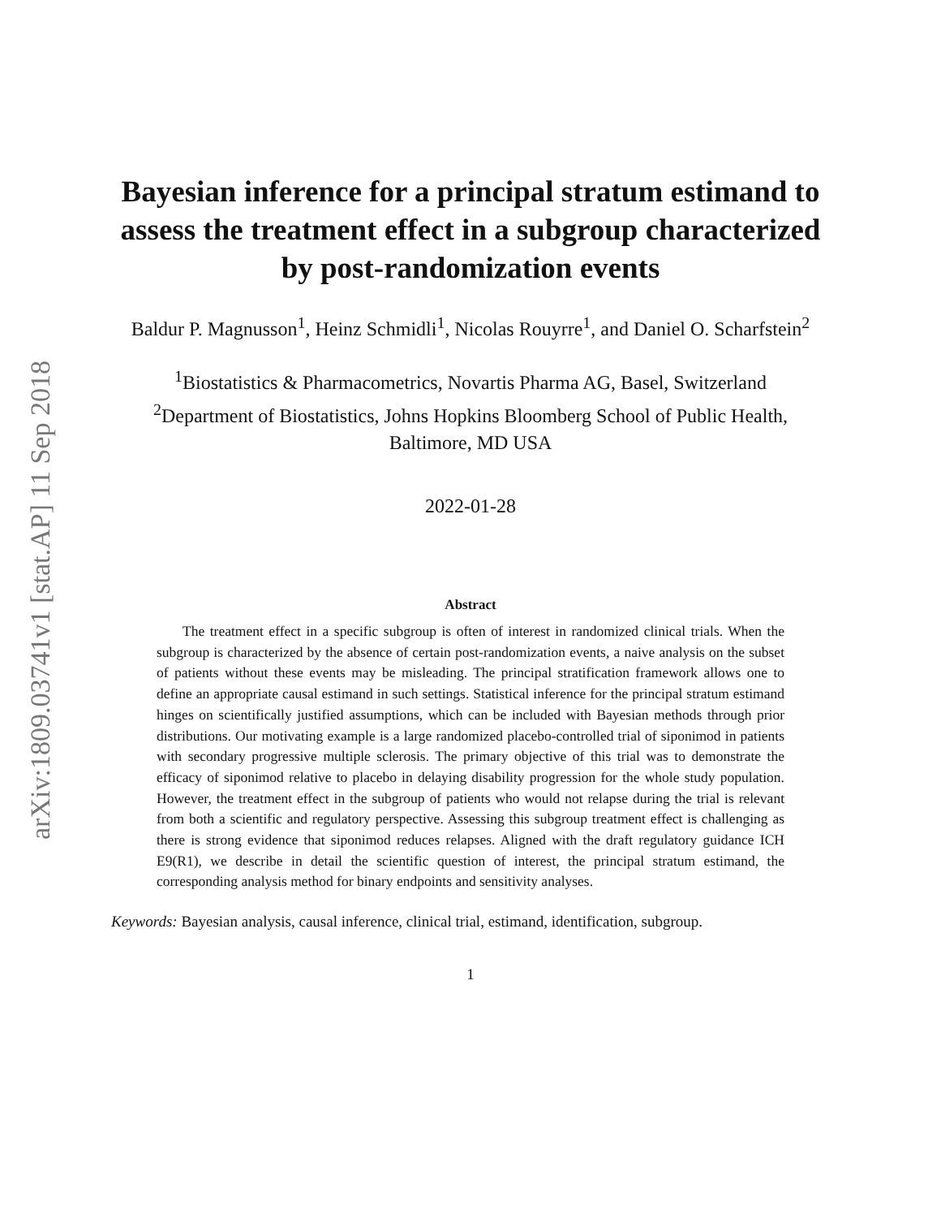arXiv:1809.03741v1 [stat.AP] 11 Sep 2018
Bayesian inference for a principal stratum estimand to assess the treatment effect in a subgroup characterized by post-randomization events
Baldur P. Magnusson<sup>1</sup>, Heinz Schmidli<sup>1</sup>, Nicolas Rouyrre<sup>1</sup>, and Daniel O. Scharfstein<sup>2</sup>
<sup>1</sup> Biostatistics & Pharmacometrics, Novartis Pharma AG, Basel, Switzerland
<sup>2</sup> Department of Biostatistics, Johns Hopkins Bloomberg School of Public Health, Baltimore, MD USA
2022-01-28
Abstract
The treatment effect in a specific subgroup is often of interest in randomized clinical trials. When the subgroup is characterized by the absence of certain post-randomization events, a naive analysis on the subset of patients without these events may be misleading. The principal stratification framework allows one to define an appropriate causal estimand in such settings. Statistical inference for the principal stratum estimand hinges on scientifically justified assumptions, which can be included with Bayesian methods through prior distributions. Our motivating example is a large randomized placebo-controlled trial of siponimod in patients with secondary progressive multiple sclerosis. The primary objective of this trial was to demonstrate the efficacy of siponimod relative to placebo in delaying disability progression for the whole study population. However, the treatment effect in the subgroup of patients who would not relapse during the trial is relevant from both a scientific and regulatory perspective. Assessing this subgroup treatment effect is challenging as there is strong evidence that siponimod reduces relapses. Aligned with the draft regulatory guidance ICH E9(R1), we describe in detail the scientific question of interest, the principal stratum estimand, the corresponding analysis method for binary endpoints and sensitivity analyses.
Keywords: Bayesian analysis, causal inference, clinical trial, estimand, identification, subgroup.
1